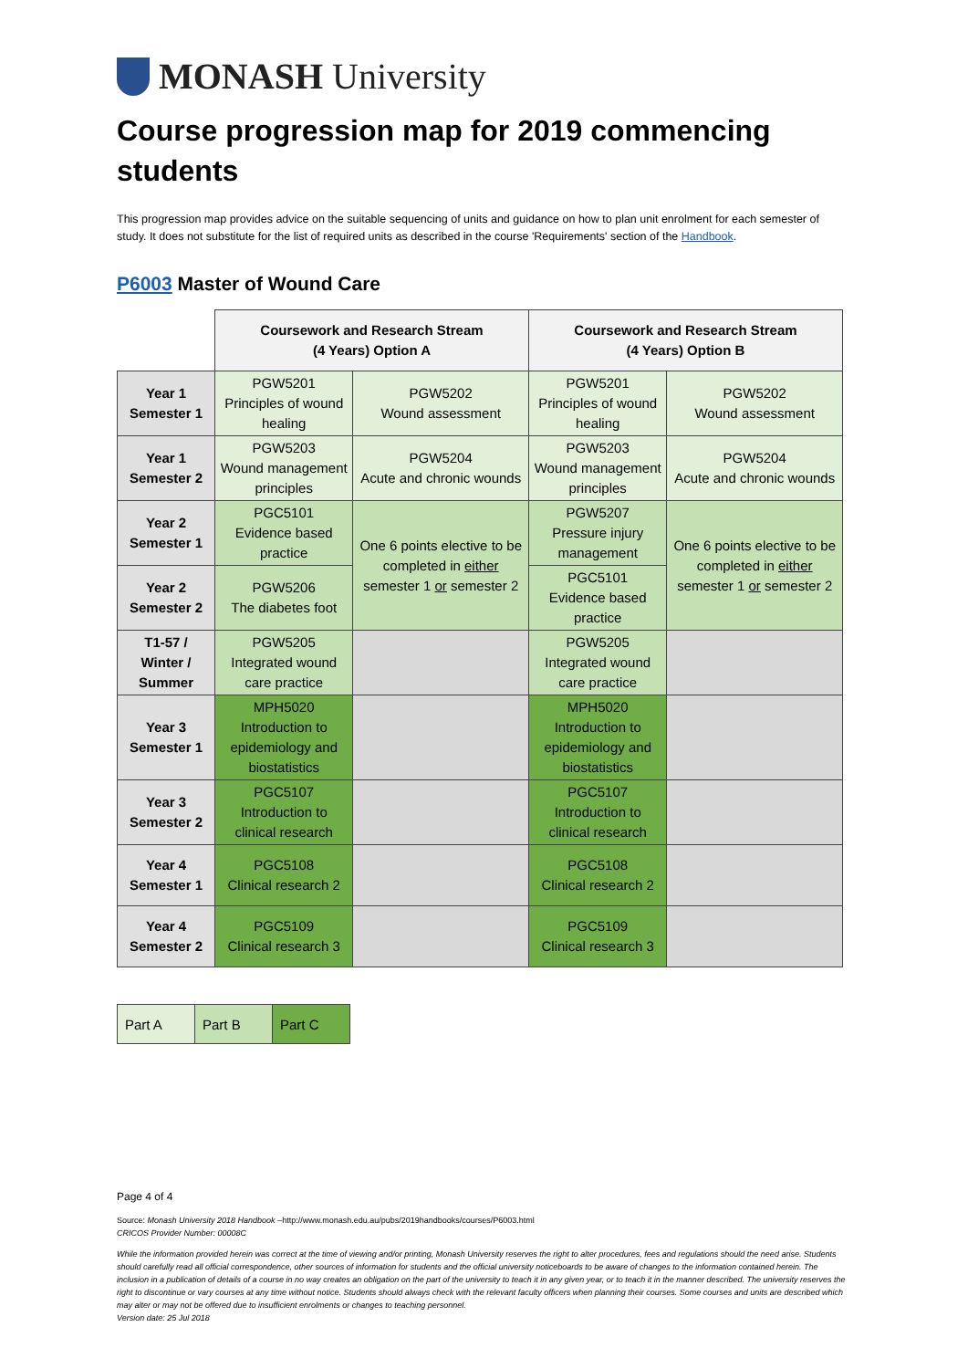MONASH University
Course progression map for 2019 commencing students
This progression map provides advice on the suitable sequencing of units and guidance on how to plan unit enrolment for each semester of study. It does not substitute for the list of required units as described in the course 'Requirements' section of the Handbook.
P6003 Master of Wound Care
| | Coursework and Research Stream (4 Years) Option A | | Coursework and Research Stream (4 Years) Option B | |
| --- | --- | --- | --- | --- |
| Year 1 Semester 1 | PGW5201 Principles of wound healing | PGW5202 Wound assessment | PGW5201 Principles of wound healing | PGW5202 Wound assessment |
| Year 1 Semester 2 | PGW5203 Wound management principles | PGW5204 Acute and chronic wounds | PGW5203 Wound management principles | PGW5204 Acute and chronic wounds |
| Year 2 Semester 1 | PGC5101 Evidence based practice | One 6 points elective to be completed in either semester 1 or semester 2 | PGW5207 Pressure injury management | One 6 points elective to be completed in either semester 1 or semester 2 |
| Year 2 Semester 2 | PGW5206 The diabetes foot | | PGC5101 Evidence based practice | |
| T1-57 / Winter / Summer | PGW5205 Integrated wound care practice | | PGW5205 Integrated wound care practice | |
| Year 3 Semester 1 | MPH5020 Introduction to epidemiology and biostatistics | | MPH5020 Introduction to epidemiology and biostatistics | |
| Year 3 Semester 2 | PGC5107 Introduction to clinical research | | PGC5107 Introduction to clinical research | |
| Year 4 Semester 1 | PGC5108 Clinical research 2 | | PGC5108 Clinical research 2 | |
| Year 4 Semester 2 | PGC5109 Clinical research 3 | | PGC5109 Clinical research 3 | |
| Part A | Part B | Part C |
Page 4 of 4
Source: Monash University 2018 Handbook –http://www.monash.edu.au/pubs/2019handbooks/courses/P6003.html
CRICOS Provider Number: 00008C
While the information provided herein was correct at the time of viewing and/or printing, Monash University reserves the right to alter procedures, fees and regulations should the need arise. Students should carefully read all official correspondence, other sources of information for students and the official university noticeboards to be aware of changes to the information contained herein. The inclusion in a publication of details of a course in no way creates an obligation on the part of the university to teach it in any given year, or to teach it in the manner described. The university reserves the right to discontinue or vary courses at any time without notice. Students should always check with the relevant faculty officers when planning their courses. Some courses and units are described which may alter or may not be offered due to insufficient enrolments or changes to teaching personnel.
Version date: 25 Jul 2018